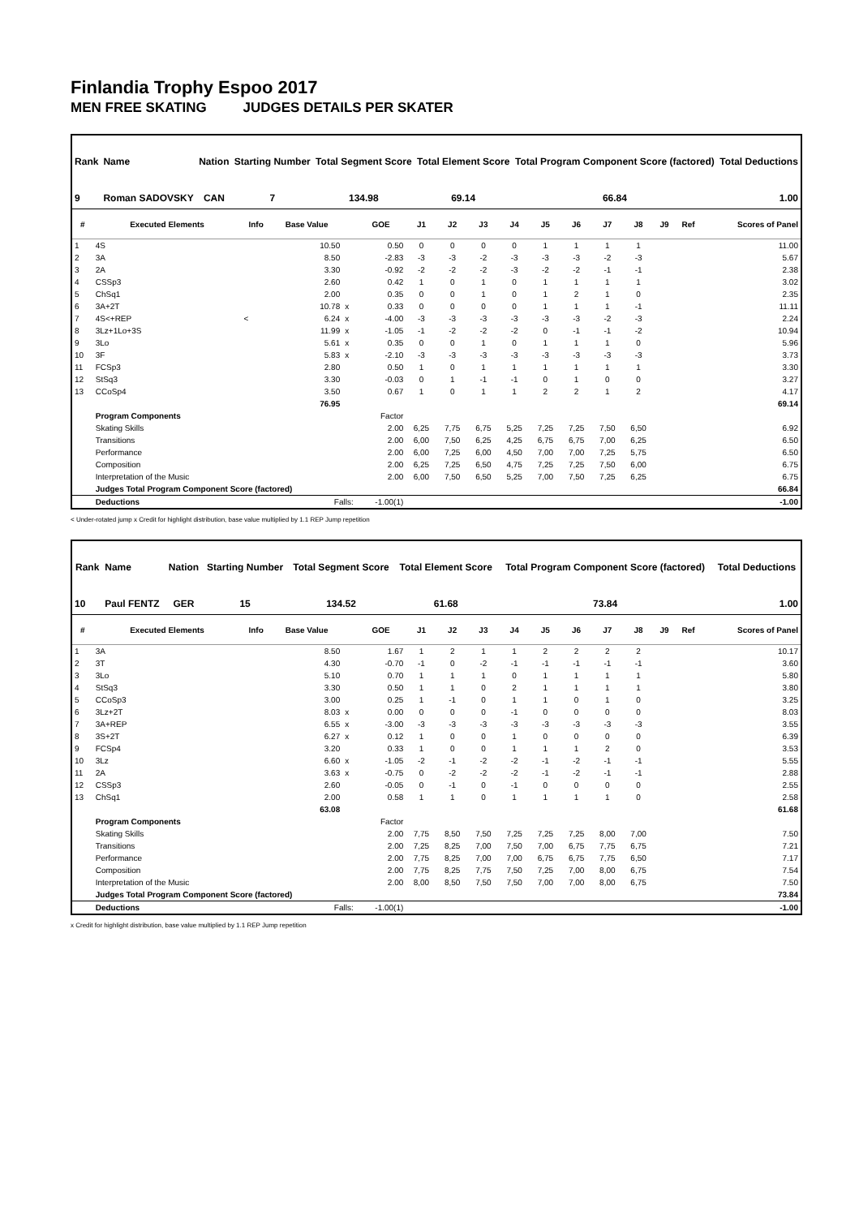Finlandia Trophy Espoo 2017
MEN FREE SKATING JUDGES DETAILS PER SKATER
| Rank | Name | Nation | Starting Number | Total Segment Score | Total Element Score | Total Program Component Score (factored) | Total Deductions |
| --- | --- | --- | --- | --- | --- | --- | --- |
| 9 | Roman SADOVSKY | CAN | 7 | 134.98 | 69.14 | 66.84 | 1.00 |
| # | Executed Elements | Info | Base Value | | GOE | J1 | J2 | J3 | J4 | J5 | J6 | J7 | J8 | J9 | Ref | Scores of Panel |
| --- | --- | --- | --- | --- | --- | --- | --- | --- | --- | --- | --- | --- | --- | --- | --- | --- |
| 1 | 4S | | 10.50 | | 0.50 | 0 | 0 | 0 | 0 | 1 | 1 | 1 | 1 | | | 11.00 |
| 2 | 3A | | 8.50 | | -2.83 | -3 | -3 | -2 | -3 | -3 | -3 | -2 | -3 | | | 5.67 |
| 3 | 2A | | 3.30 | | -0.92 | -2 | -2 | -2 | -3 | -2 | -2 | -1 | -1 | | | 2.38 |
| 4 | CSSp3 | | 2.60 | | 0.42 | 1 | 0 | 1 | 0 | 1 | 1 | 1 | 1 | | | 3.02 |
| 5 | ChSq1 | | 2.00 | | 0.35 | 0 | 0 | 1 | 0 | 1 | 2 | 1 | 0 | | | 2.35 |
| 6 | 3A+2T | | 10.78 | x | 0.33 | 0 | 0 | 0 | 0 | 1 | 1 | 1 | -1 | | | 11.11 |
| 7 | 4S<+REP | < | 6.24 | x | -4.00 | -3 | -3 | -3 | -3 | -3 | -3 | -2 | -3 | | | 2.24 |
| 8 | 3Lz+1Lo+3S | | 11.99 | x | -1.05 | -1 | -2 | -2 | -2 | 0 | -1 | -1 | -2 | | | 10.94 |
| 9 | 3Lo | | 5.61 | x | 0.35 | 0 | 0 | 1 | 0 | 1 | 1 | 1 | 0 | | | 5.96 |
| 10 | 3F | | 5.83 | x | -2.10 | -3 | -3 | -3 | -3 | -3 | -3 | -3 | -3 | | | 3.73 |
| 11 | FCSp3 | | 2.80 | | 0.50 | 1 | 0 | 1 | 1 | 1 | 1 | 1 | 1 | | | 3.30 |
| 12 | StSq3 | | 3.30 | | -0.03 | 0 | 1 | -1 | -1 | 0 | 1 | 0 | 0 | | | 3.27 |
| 13 | CCoSp4 | | 3.50 | | 0.67 | 1 | 0 | 1 | 1 | 2 | 2 | 1 | 2 | | | 4.17 |
| | | | 76.95 | | | | | | | | | | | | | 69.14 |
| | Program Components | | | | Factor | | | | | | | | | | | |
| | Skating Skills | | | | 2.00 | 6,25 | 7,75 | 6,75 | 5,25 | 7,25 | 7,25 | 7,50 | 6,50 | | | 6.92 |
| | Transitions | | | | 2.00 | 6,00 | 7,50 | 6,25 | 4,25 | 6,75 | 6,75 | 7,00 | 6,25 | | | 6.50 |
| | Performance | | | | 2.00 | 6,00 | 7,25 | 6,00 | 4,50 | 7,00 | 7,00 | 7,25 | 5,75 | | | 6.50 |
| | Composition | | | | 2.00 | 6,25 | 7,25 | 6,50 | 4,75 | 7,25 | 7,25 | 7,50 | 6,00 | | | 6.75 |
| | Interpretation of the Music | | | | 2.00 | 6,00 | 7,50 | 6,50 | 5,25 | 7,00 | 7,50 | 7,25 | 6,25 | | | 6.75 |
| | Judges Total Program Component Score (factored) | | | | | | | | | | | | | | | 66.84 |
| | Deductions | Falls: | | | -1.00(1) | | | | | | | | | | | -1.00 |
< Under-rotated jump x Credit for highlight distribution, base value multiplied by 1.1 REP Jump repetition
| Rank | Name | Nation | Starting Number | Total Segment Score | Total Element Score | Total Program Component Score (factored) | Total Deductions |
| --- | --- | --- | --- | --- | --- | --- | --- |
| 10 | Paul FENTZ | GER | 15 | 134.52 | 61.68 | 73.84 | 1.00 |
| # | Executed Elements | Info | Base Value | | GOE | J1 | J2 | J3 | J4 | J5 | J6 | J7 | J8 | J9 | Ref | Scores of Panel |
| --- | --- | --- | --- | --- | --- | --- | --- | --- | --- | --- | --- | --- | --- | --- | --- | --- |
| 1 | 3A | | 8.50 | | 1.67 | 1 | 2 | 1 | 1 | 2 | 2 | 2 | 2 | | | 10.17 |
| 2 | 3T | | 4.30 | | -0.70 | -1 | 0 | -2 | -1 | -1 | -1 | -1 | -1 | | | 3.60 |
| 3 | 3Lo | | 5.10 | | 0.70 | 1 | 1 | 1 | 0 | 1 | 1 | 1 | 1 | | | 5.80 |
| 4 | StSq3 | | 3.30 | | 0.50 | 1 | 1 | 0 | 2 | 1 | 1 | 1 | 1 | | | 3.80 |
| 5 | CCoSp3 | | 3.00 | | 0.25 | 1 | -1 | 0 | 1 | 1 | 0 | 1 | 0 | | | 3.25 |
| 6 | 3Lz+2T | | 8.03 | x | 0.00 | 0 | 0 | 0 | -1 | 0 | 0 | 0 | 0 | | | 8.03 |
| 7 | 3A+REP | | 6.55 | x | -3.00 | -3 | -3 | -3 | -3 | -3 | -3 | -3 | -3 | | | 3.55 |
| 8 | 3S+2T | | 6.27 | x | 0.12 | 1 | 0 | 0 | 1 | 0 | 0 | 0 | 0 | | | 6.39 |
| 9 | FCSp4 | | 3.20 | | 0.33 | 1 | 0 | 0 | 1 | 1 | 1 | 2 | 0 | | | 3.53 |
| 10 | 3Lz | | 6.60 | x | -1.05 | -2 | -1 | -2 | -2 | -1 | -2 | -1 | -1 | | | 5.55 |
| 11 | 2A | | 3.63 | x | -0.75 | 0 | -2 | -2 | -2 | -1 | -2 | -1 | -1 | | | 2.88 |
| 12 | CSSp3 | | 2.60 | | -0.05 | 0 | -1 | 0 | -1 | 0 | 0 | 0 | 0 | | | 2.55 |
| 13 | ChSq1 | | 2.00 | | 0.58 | 1 | 1 | 0 | 1 | 1 | 1 | 1 | 0 | | | 2.58 |
| | | | 63.08 | | | | | | | | | | | | | 61.68 |
| | Program Components | | | | Factor | | | | | | | | | | | |
| | Skating Skills | | | | 2.00 | 7,75 | 8,50 | 7,50 | 7,25 | 7,25 | 7,25 | 8,00 | 7,00 | | | 7.50 |
| | Transitions | | | | 2.00 | 7,25 | 8,25 | 7,00 | 7,50 | 7,00 | 6,75 | 7,75 | 6,75 | | | 7.21 |
| | Performance | | | | 2.00 | 7,75 | 8,25 | 7,00 | 7,00 | 6,75 | 6,75 | 7,75 | 6,50 | | | 7.17 |
| | Composition | | | | 2.00 | 7,75 | 8,25 | 7,75 | 7,50 | 7,25 | 7,00 | 8,00 | 6,75 | | | 7.54 |
| | Interpretation of the Music | | | | 2.00 | 8,00 | 8,50 | 7,50 | 7,50 | 7,00 | 7,00 | 8,00 | 6,75 | | | 7.50 |
| | Judges Total Program Component Score (factored) | | | | | | | | | | | | | | | 73.84 |
| | Deductions | Falls: | | | -1.00(1) | | | | | | | | | | | -1.00 |
x Credit for highlight distribution, base value multiplied by 1.1 REP Jump repetition